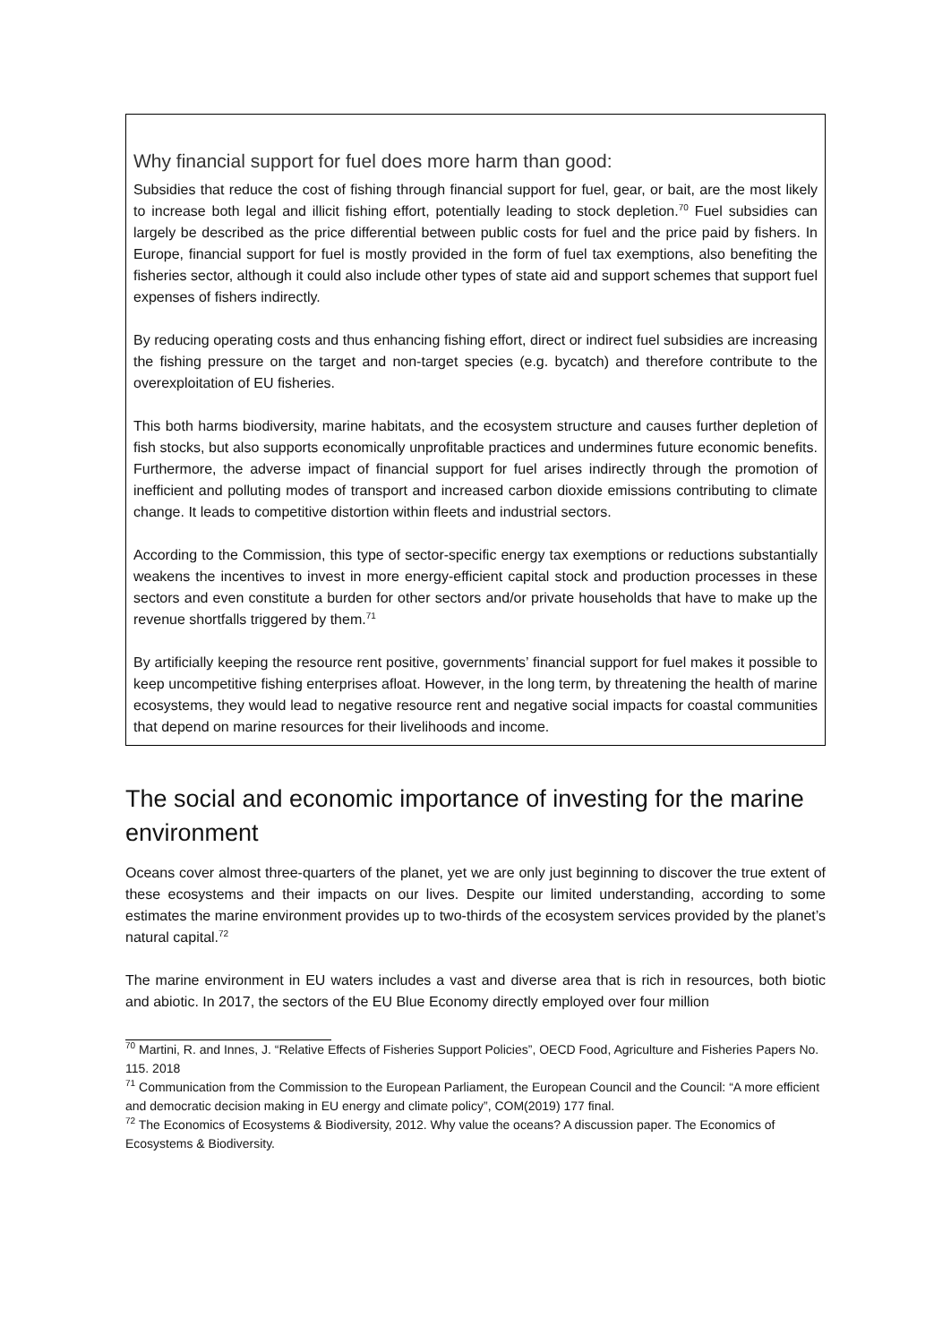Why financial support for fuel does more harm than good:
Subsidies that reduce the cost of fishing through financial support for fuel, gear, or bait, are the most likely to increase both legal and illicit fishing effort, potentially leading to stock depletion.<sup>70</sup> Fuel subsidies can largely be described as the price differential between public costs for fuel and the price paid by fishers. In Europe, financial support for fuel is mostly provided in the form of fuel tax exemptions, also benefiting the fisheries sector, although it could also include other types of state aid and support schemes that support fuel expenses of fishers indirectly.
By reducing operating costs and thus enhancing fishing effort, direct or indirect fuel subsidies are increasing the fishing pressure on the target and non-target species (e.g. bycatch) and therefore contribute to the overexploitation of EU fisheries.
This both harms biodiversity, marine habitats, and the ecosystem structure and causes further depletion of fish stocks, but also supports economically unprofitable practices and undermines future economic benefits. Furthermore, the adverse impact of financial support for fuel arises indirectly through the promotion of inefficient and polluting modes of transport and increased carbon dioxide emissions contributing to climate change. It leads to competitive distortion within fleets and industrial sectors.
According to the Commission, this type of sector-specific energy tax exemptions or reductions substantially weakens the incentives to invest in more energy-efficient capital stock and production processes in these sectors and even constitute a burden for other sectors and/or private households that have to make up the revenue shortfalls triggered by them.<sup>71</sup>
By artificially keeping the resource rent positive, governments’ financial support for fuel makes it possible to keep uncompetitive fishing enterprises afloat. However, in the long term, by threatening the health of marine ecosystems, they would lead to negative resource rent and negative social impacts for coastal communities that depend on marine resources for their livelihoods and income.
The social and economic importance of investing for the marine environment
Oceans cover almost three-quarters of the planet, yet we are only just beginning to discover the true extent of these ecosystems and their impacts on our lives. Despite our limited understanding, according to some estimates the marine environment provides up to two-thirds of the ecosystem services provided by the planet’s natural capital.<sup>72</sup>
The marine environment in EU waters includes a vast and diverse area that is rich in resources, both biotic and abiotic. In 2017, the sectors of the EU Blue Economy directly employed over four million
<sup>70</sup> Martini, R. and Innes, J. “Relative Effects of Fisheries Support Policies”, OECD Food, Agriculture and Fisheries Papers No. 115. 2018
<sup>71</sup> Communication from the Commission to the European Parliament, the European Council and the Council: “A more efficient and democratic decision making in EU energy and climate policy”, COM(2019) 177 final.
<sup>72</sup> The Economics of Ecosystems & Biodiversity, 2012. Why value the oceans? A discussion paper. The Economics of Ecosystems & Biodiversity.